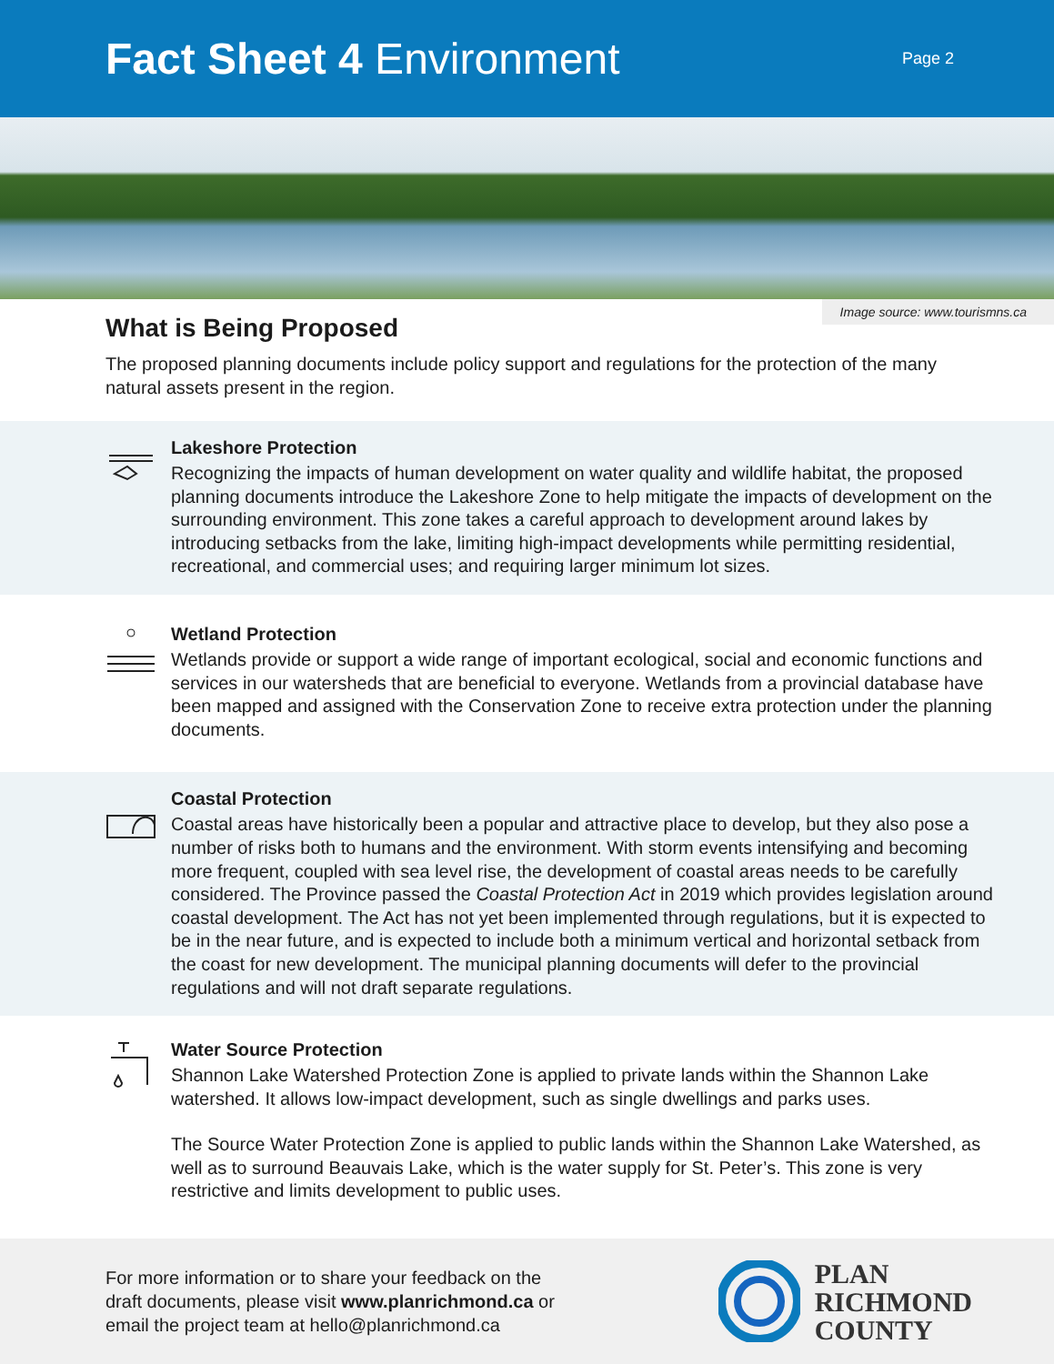Fact Sheet 4 Environment
Page 2
Image source: www.tourismns.ca
What is Being Proposed
The proposed planning documents include policy support and regulations for the protection of the many natural assets present in the region.
Lakeshore Protection
Recognizing the impacts of human development on water quality and wildlife habitat, the proposed planning documents introduce the Lakeshore Zone to help mitigate the impacts of development on the surrounding environment. This zone takes a careful approach to development around lakes by introducing setbacks from the lake, limiting high-impact developments while permitting residential, recreational, and commercial uses; and requiring larger minimum lot sizes.
Wetland Protection
Wetlands provide or support a wide range of important ecological, social and economic functions and services in our watersheds that are beneficial to everyone. Wetlands from a provincial database have been mapped and assigned with the Conservation Zone to receive extra protection under the planning documents.
Coastal Protection
Coastal areas have historically been a popular and attractive place to develop, but they also pose a number of risks both to humans and the environment. With storm events intensifying and becoming more frequent, coupled with sea level rise, the development of coastal areas needs to be carefully considered. The Province passed the Coastal Protection Act in 2019 which provides legislation around coastal development. The Act has not yet been implemented through regulations, but it is expected to be in the near future, and is expected to include both a minimum vertical and horizontal setback from the coast for new development. The municipal planning documents will defer to the provincial regulations and will not draft separate regulations.
Water Source Protection
Shannon Lake Watershed Protection Zone is applied to private lands within the Shannon Lake watershed. It allows low-impact development, such as single dwellings and parks uses.
The Source Water Protection Zone is applied to public lands within the Shannon Lake Watershed, as well as to surround Beauvais Lake, which is the water supply for St. Peter’s. This zone is very restrictive and limits development to public uses.
For more information or to share your feedback on the
draft documents, please visit www.planrichmond.ca or
email the project team at hello@planrichmond.ca
PLAN
RICHMOND
COUNTY